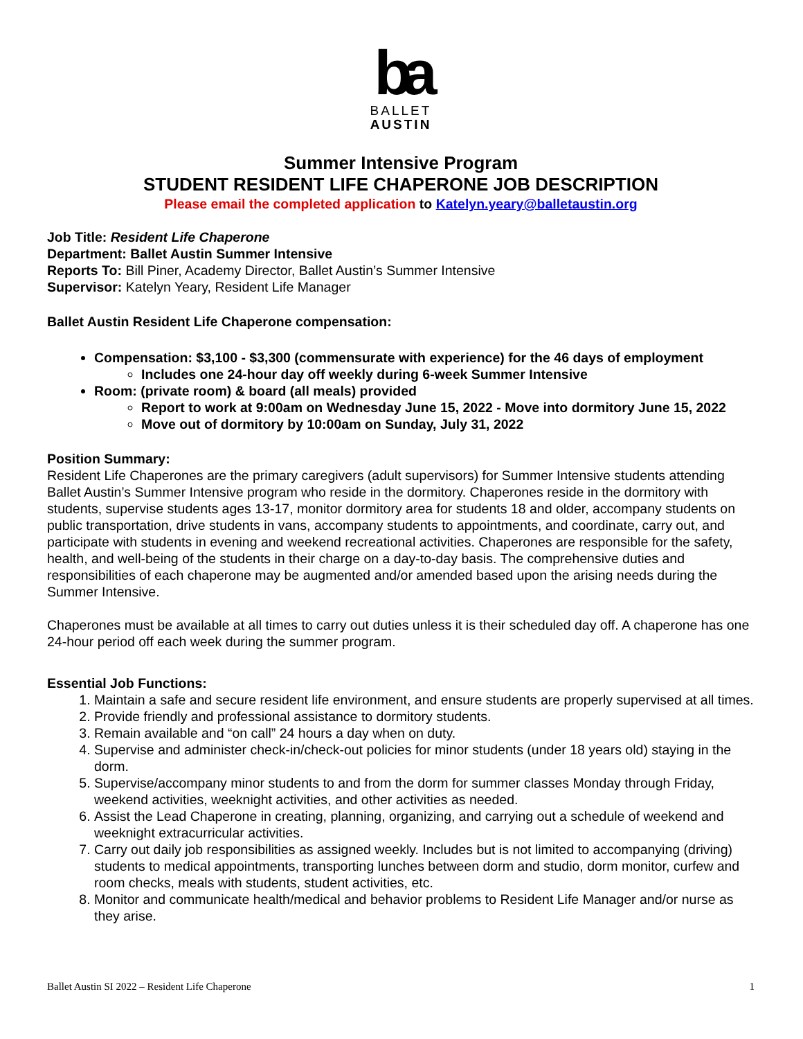ba
BALLET
AUSTIN
Summer Intensive Program
STUDENT RESIDENT LIFE CHAPERONE JOB DESCRIPTION
Please email the completed application to Katelyn.yeary@balletaustin.org
Job Title: Resident Life Chaperone
Department: Ballet Austin Summer Intensive
Reports To: Bill Piner, Academy Director, Ballet Austin’s Summer Intensive
Supervisor: Katelyn Yeary, Resident Life Manager
Ballet Austin Resident Life Chaperone compensation:
Compensation: $3,100 - $3,300 (commensurate with experience) for the 46 days of employment
Includes one 24-hour day off weekly during 6-week Summer Intensive
Room: (private room) & board (all meals) provided
Report to work at 9:00am on Wednesday June 15, 2022 - Move into dormitory June 15, 2022
Move out of dormitory by 10:00am on Sunday, July 31, 2022
Position Summary:
Resident Life Chaperones are the primary caregivers (adult supervisors) for Summer Intensive students attending Ballet Austin’s Summer Intensive program who reside in the dormitory. Chaperones reside in the dormitory with students, supervise students ages 13-17, monitor dormitory area for students 18 and older, accompany students on public transportation, drive students in vans, accompany students to appointments, and coordinate, carry out, and participate with students in evening and weekend recreational activities. Chaperones are responsible for the safety, health, and well-being of the students in their charge on a day-to-day basis. The comprehensive duties and responsibilities of each chaperone may be augmented and/or amended based upon the arising needs during the Summer Intensive.
Chaperones must be available at all times to carry out duties unless it is their scheduled day off. A chaperone has one 24-hour period off each week during the summer program.
Essential Job Functions:
1. Maintain a safe and secure resident life environment, and ensure students are properly supervised at all times.
2. Provide friendly and professional assistance to dormitory students.
3. Remain available and “on call” 24 hours a day when on duty.
4. Supervise and administer check-in/check-out policies for minor students (under 18 years old) staying in the dorm.
5. Supervise/accompany minor students to and from the dorm for summer classes Monday through Friday, weekend activities, weeknight activities, and other activities as needed.
6. Assist the Lead Chaperone in creating, planning, organizing, and carrying out a schedule of weekend and weeknight extracurricular activities.
7. Carry out daily job responsibilities as assigned weekly. Includes but is not limited to accompanying (driving) students to medical appointments, transporting lunches between dorm and studio, dorm monitor, curfew and room checks, meals with students, student activities, etc.
8. Monitor and communicate health/medical and behavior problems to Resident Life Manager and/or nurse as they arise.
Ballet Austin SI 2022 – Resident Life Chaperone 1